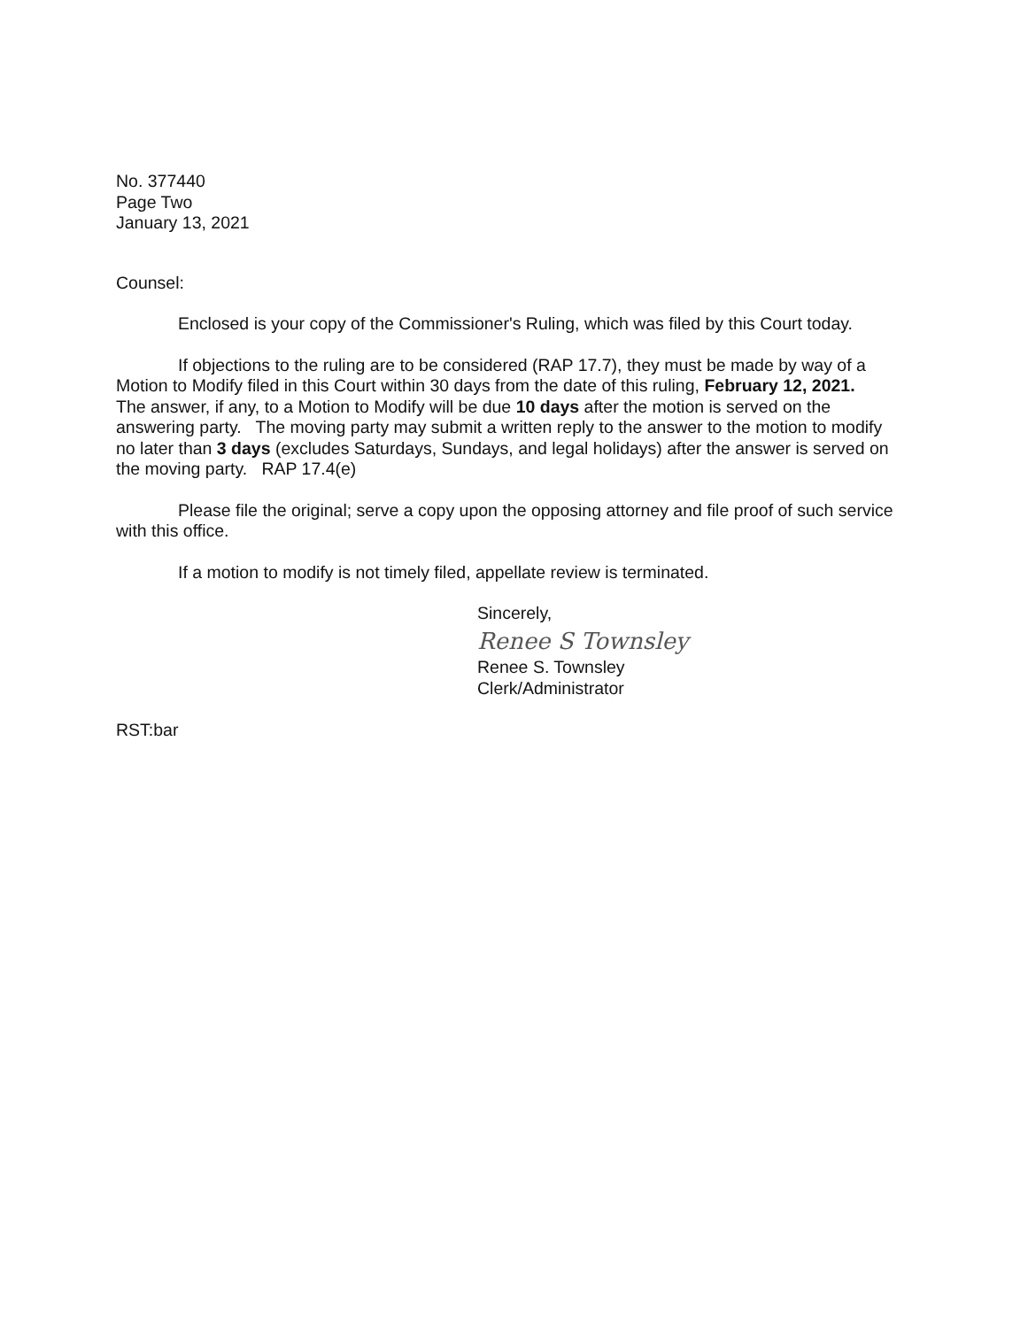No. 377440
Page Two
January 13, 2021
Counsel:
Enclosed is your copy of the Commissioner's Ruling, which was filed by this Court today.
If objections to the ruling are to be considered (RAP 17.7), they must be made by way of a Motion to Modify filed in this Court within 30 days from the date of this ruling, February 12, 2021. The answer, if any, to a Motion to Modify will be due 10 days after the motion is served on the answering party. The moving party may submit a written reply to the answer to the motion to modify no later than 3 days (excludes Saturdays, Sundays, and legal holidays) after the answer is served on the moving party. RAP 17.4(e)
Please file the original; serve a copy upon the opposing attorney and file proof of such service with this office.
If a motion to modify is not timely filed, appellate review is terminated.
Sincerely,
Renee S Townsley
Renee S. Townsley
Clerk/Administrator
RST:bar